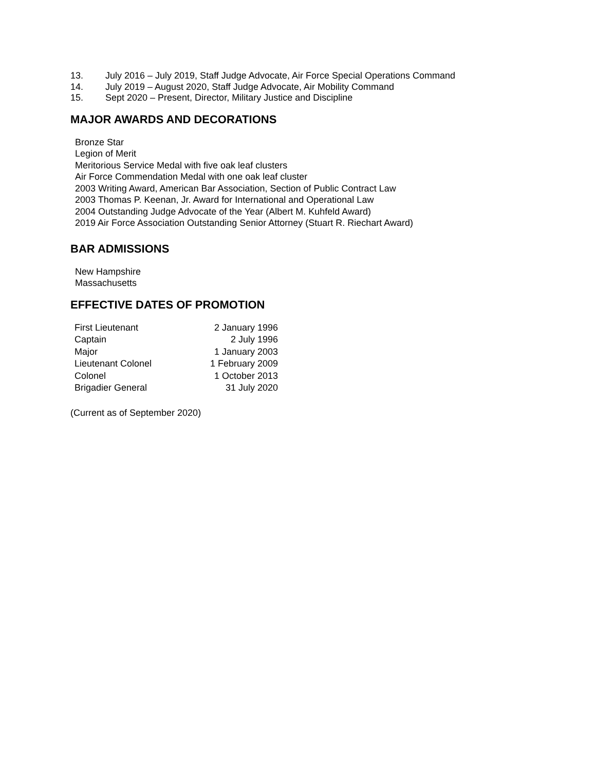13. July 2016 – July 2019, Staff Judge Advocate, Air Force Special Operations Command
14. July 2019 – August 2020, Staff Judge Advocate, Air Mobility Command
15. Sept 2020 – Present, Director, Military Justice and Discipline
MAJOR AWARDS AND DECORATIONS
Bronze Star
Legion of Merit
Meritorious Service Medal with five oak leaf clusters
Air Force Commendation Medal with one oak leaf cluster
2003 Writing Award, American Bar Association, Section of Public Contract Law
2003 Thomas P. Keenan, Jr. Award for International and Operational Law
2004 Outstanding Judge Advocate of the Year (Albert M. Kuhfeld Award)
2019 Air Force Association Outstanding Senior Attorney (Stuart R. Riechart Award)
BAR ADMISSIONS
New Hampshire
Massachusetts
EFFECTIVE DATES OF PROMOTION
| First Lieutenant | 2 January 1996 |
| Captain | 2 July 1996 |
| Major | 1 January 2003 |
| Lieutenant Colonel | 1 February 2009 |
| Colonel | 1 October 2013 |
| Brigadier General | 31 July 2020 |
(Current as of September 2020)